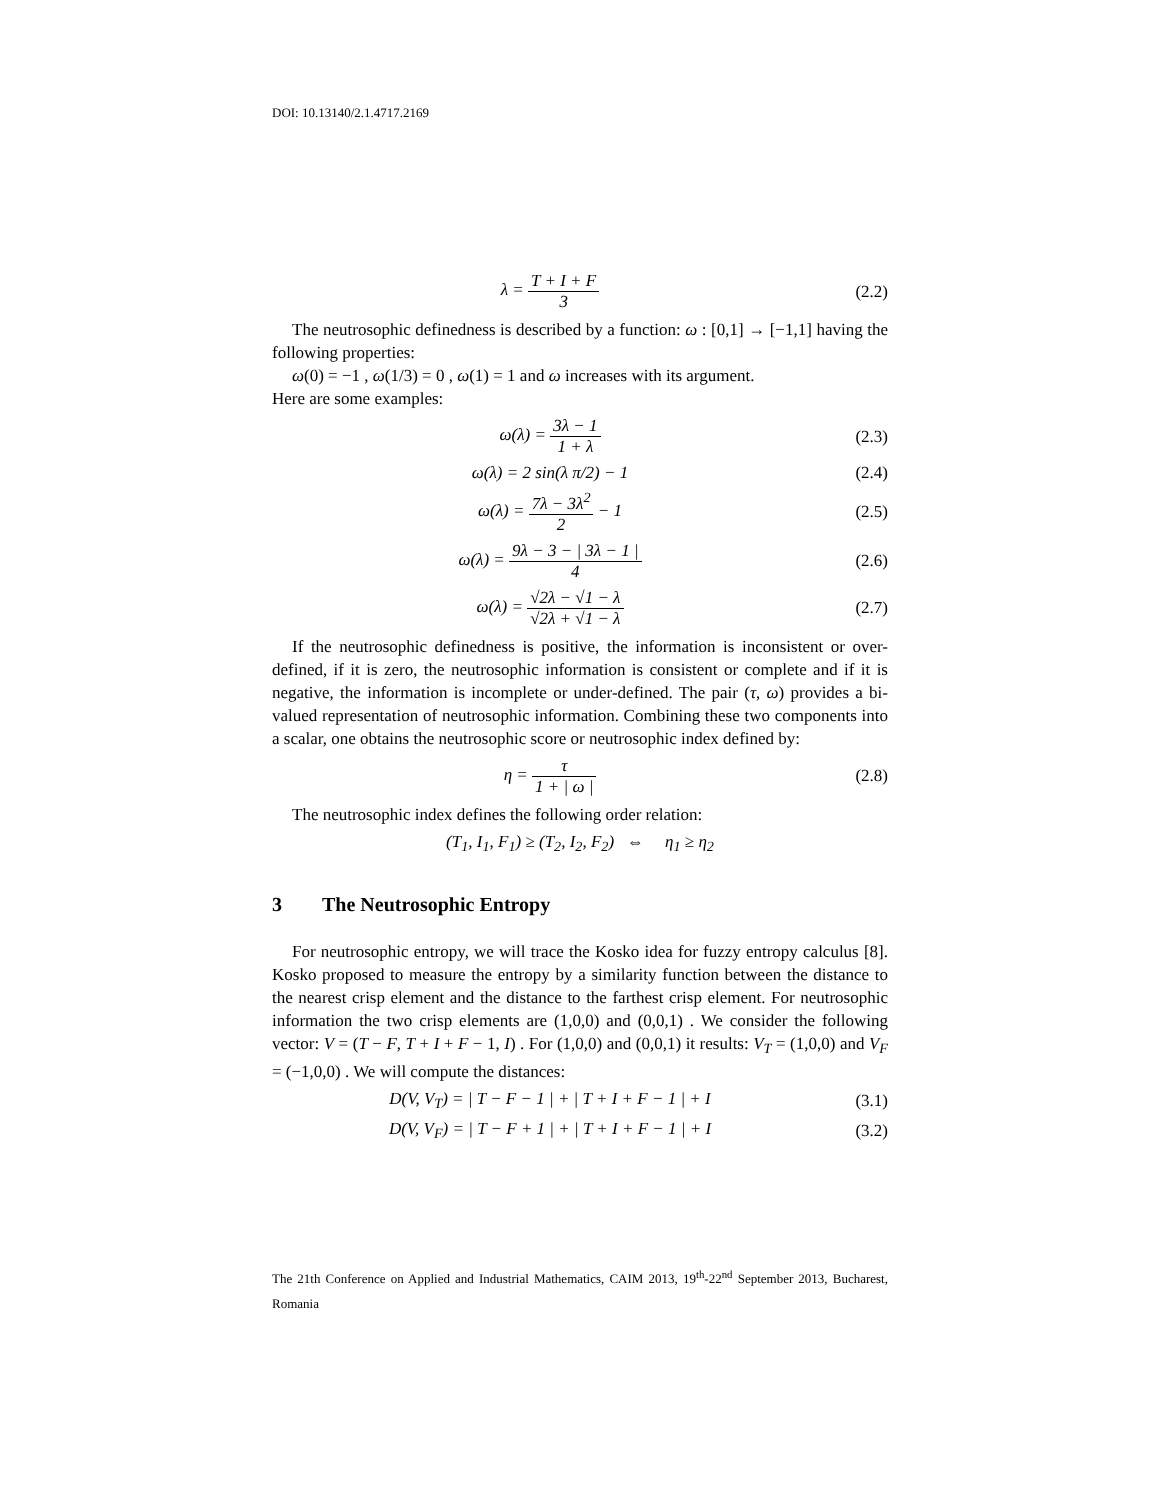DOI: 10.13140/2.1.4717.2169
λ = T + I + F 3 (2.2)
The neutrosophic definedness is described by a function: ω : [0,1] → [−1,1] having the following properties:
ω(0) = −1 , ω(1/3) = 0 , ω(1) = 1 and ω increases with its argument.
Here are some examples:
ω(λ) = 3λ − 1 1 + λ (2.3)
ω(λ) = 2 sin(λ π/2) − 1 (2.4)
ω(λ) = 7λ − 3λ<sup>2</sup> 2 − 1 (2.5)
ω(λ) = 9λ − 3 − | 3λ − 1 | 4 (2.6)
ω(λ) = √2λ − √1 − λ √2λ + √1 − λ
(2.7)
If the neutrosophic definedness is positive, the information is inconsistent or over-defined, if it is zero, the neutrosophic information is consistent or complete and if it is negative, the information is incomplete or under-defined. The pair (τ, ω) provides a bi-valued representation of neutrosophic information. Combining these two components into a scalar, one obtains the neutrosophic score or neutrosophic index defined by:
η = τ 1 + | ω | (2.8)
The neutrosophic index defines the following order relation:
(T<sub>1</sub>, I<sub>1</sub>, F<sub>1</sub>) ≥ (T<sub>2</sub>, I<sub>2</sub>, F<sub>2</sub>) ⇔ η<sub>1</sub> ≥ η<sub>2</sub>
3 The Neutrosophic Entropy
For neutrosophic entropy, we will trace the Kosko idea for fuzzy entropy calculus [8]. Kosko proposed to measure the entropy by a similarity function between the distance to the nearest crisp element and the distance to the farthest crisp element. For neutrosophic information the two crisp elements are (1,0,0) and (0,0,1) . We consider the following vector: V = (T − F, T + I + F − 1, I) . For (1,0,0) and (0,0,1) it results: V<sub>T</sub> = (1,0,0) and V<sub>F</sub> = (−1,0,0) . We will compute the distances:
D(V, V<sub>T</sub>) = | T − F − 1 | + | T + I + F − 1 | + I
(3.1)
D(V, V<sub>F</sub>) = | T − F + 1 | + | T + I + F − 1 | + I
(3.2)
The 21th Conference on Applied and Industrial Mathematics, CAIM 2013, 19<sup>th</sup>-22<sup>nd</sup> September 2013, Bucharest, Romania